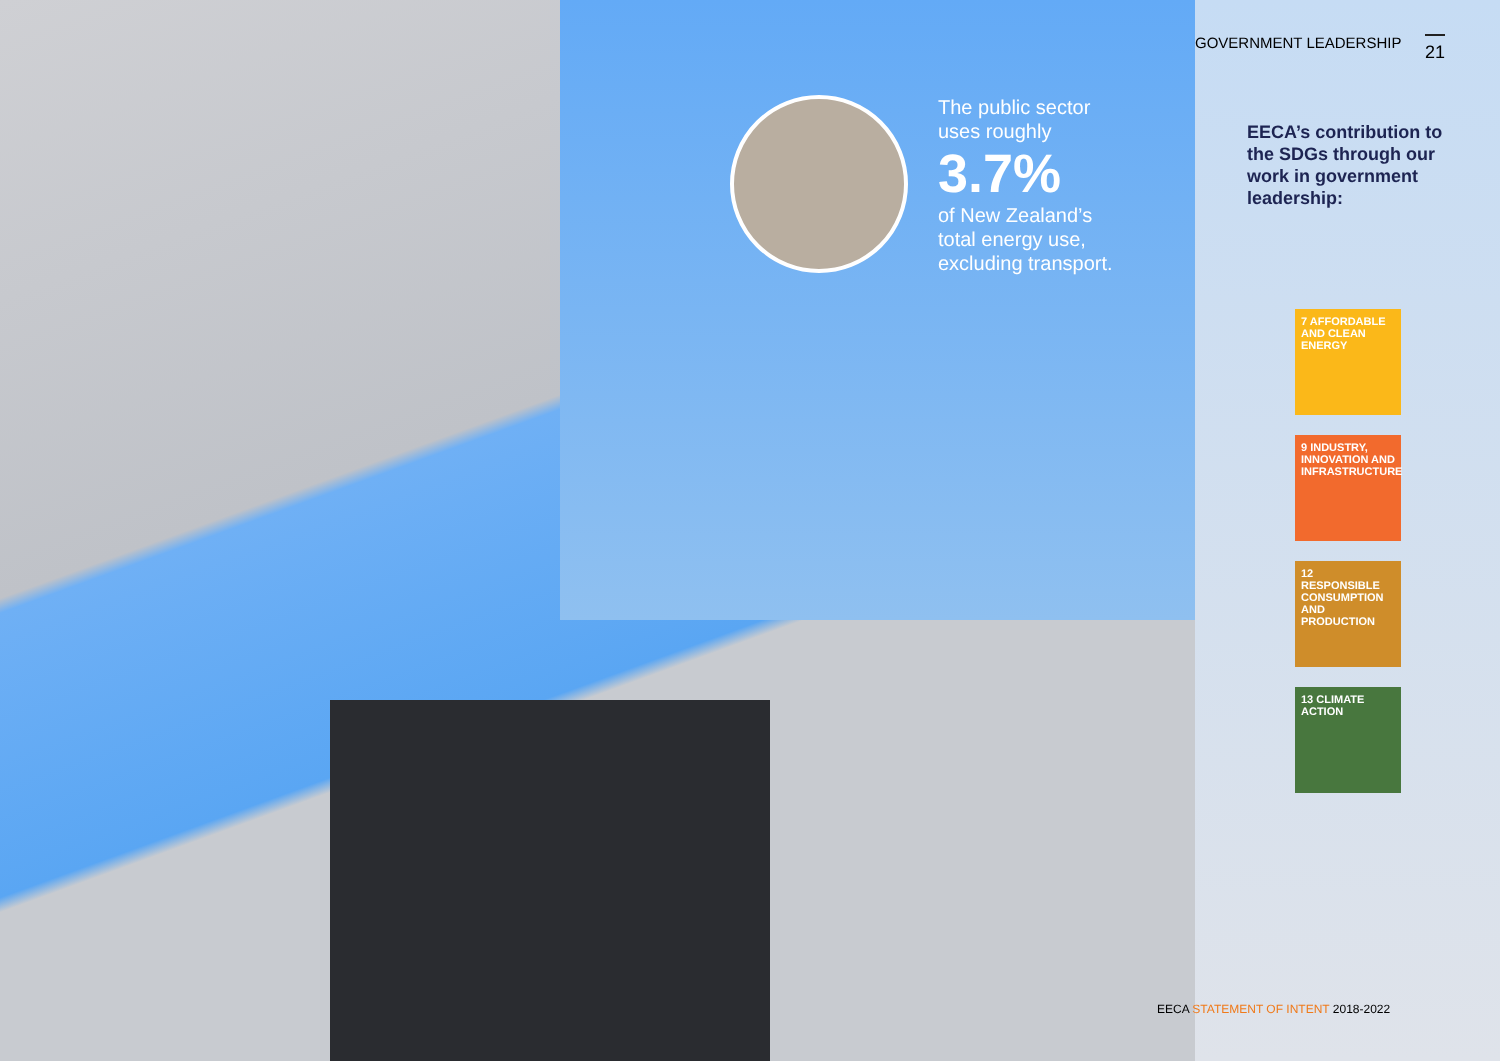The public sector
uses roughly
3.7%
of New Zealand’s
total energy use,
excluding transport.
GOVERNMENT LEADERSHIP 21
EECA’s contribution to the SDGs through our work in government leadership:
7 AFFORDABLE AND CLEAN ENERGY
9 INDUSTRY, INNOVATION AND INFRASTRUCTURE
12 RESPONSIBLE CONSUMPTION AND PRODUCTION
13 CLIMATE ACTION
EECA STATEMENT OF INTENT 2018-2022